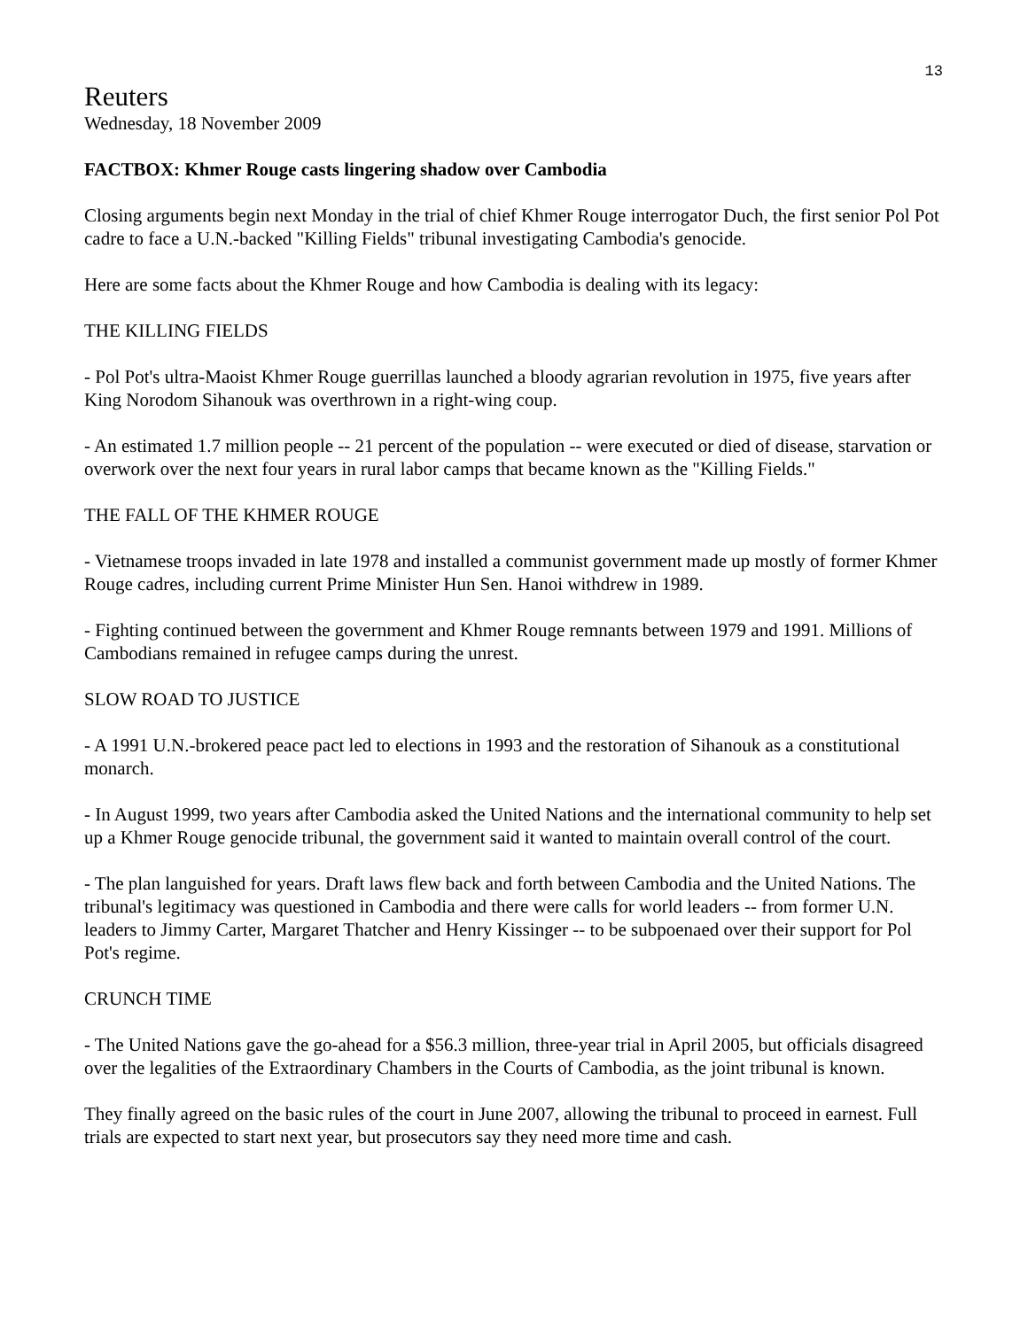13
Reuters
Wednesday, 18 November 2009
FACTBOX: Khmer Rouge casts lingering shadow over Cambodia
Closing arguments begin next Monday in the trial of chief Khmer Rouge interrogator Duch, the first senior Pol Pot cadre to face a U.N.-backed "Killing Fields" tribunal investigating Cambodia's genocide.
Here are some facts about the Khmer Rouge and how Cambodia is dealing with its legacy:
THE KILLING FIELDS
- Pol Pot's ultra-Maoist Khmer Rouge guerrillas launched a bloody agrarian revolution in 1975, five years after King Norodom Sihanouk was overthrown in a right-wing coup.
- An estimated 1.7 million people -- 21 percent of the population -- were executed or died of disease, starvation or overwork over the next four years in rural labor camps that became known as the "Killing Fields."
THE FALL OF THE KHMER ROUGE
- Vietnamese troops invaded in late 1978 and installed a communist government made up mostly of former Khmer Rouge cadres, including current Prime Minister Hun Sen. Hanoi withdrew in 1989.
- Fighting continued between the government and Khmer Rouge remnants between 1979 and 1991. Millions of Cambodians remained in refugee camps during the unrest.
SLOW ROAD TO JUSTICE
- A 1991 U.N.-brokered peace pact led to elections in 1993 and the restoration of Sihanouk as a constitutional monarch.
- In August 1999, two years after Cambodia asked the United Nations and the international community to help set up a Khmer Rouge genocide tribunal, the government said it wanted to maintain overall control of the court.
- The plan languished for years. Draft laws flew back and forth between Cambodia and the United Nations. The tribunal's legitimacy was questioned in Cambodia and there were calls for world leaders -- from former U.N. leaders to Jimmy Carter, Margaret Thatcher and Henry Kissinger -- to be subpoenaed over their support for Pol Pot's regime.
CRUNCH TIME
- The United Nations gave the go-ahead for a $56.3 million, three-year trial in April 2005, but officials disagreed over the legalities of the Extraordinary Chambers in the Courts of Cambodia, as the joint tribunal is known.
They finally agreed on the basic rules of the court in June 2007, allowing the tribunal to proceed in earnest. Full trials are expected to start next year, but prosecutors say they need more time and cash.